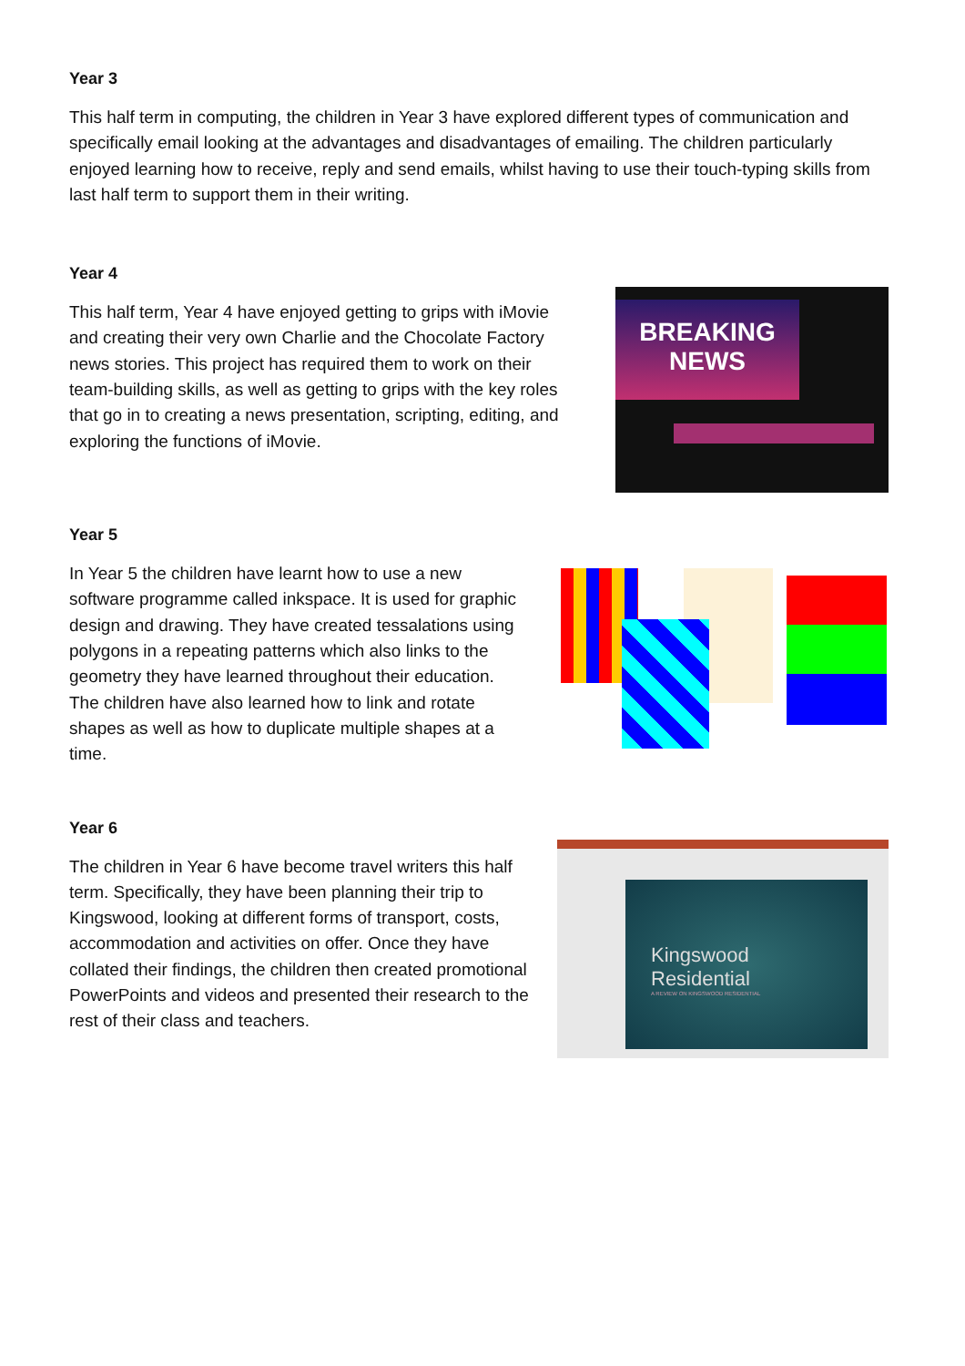Year 3
This half term in computing, the children in Year 3 have explored different types of communication and specifically email looking at the advantages and disadvantages of emailing. The children particularly enjoyed learning how to receive, reply and send emails, whilst having to use their touch-typing skills from last half term to support them in their writing.
Year 4
This half term, Year 4 have enjoyed getting to grips with iMovie and creating their very own Charlie and the Chocolate Factory news stories. This project has required them to work on their team-building skills, as well as getting to grips with the key roles that go in to creating a news presentation, scripting, editing, and exploring the functions of iMovie.
BREAKING
NEWS
Year 5
In Year 5 the children have learnt how to use a new software programme called inkspace. It is used for graphic design and drawing. They have created tessalations using polygons in a repeating patterns which also links to the geometry they have learned throughout their education. The children have also learned how to link and rotate shapes as well as how to duplicate multiple shapes at a time.
Year 6
The children in Year 6 have become travel writers this half term. Specifically, they have been planning their trip to Kingswood, looking at different forms of transport, costs, accommodation and activities on offer. Once they have collated their findings, the children then created promotional PowerPoints and videos and presented their research to the rest of their class and teachers.
Kingswood
Residential
A REVIEW ON KINGSWOOD RESIDENTIAL